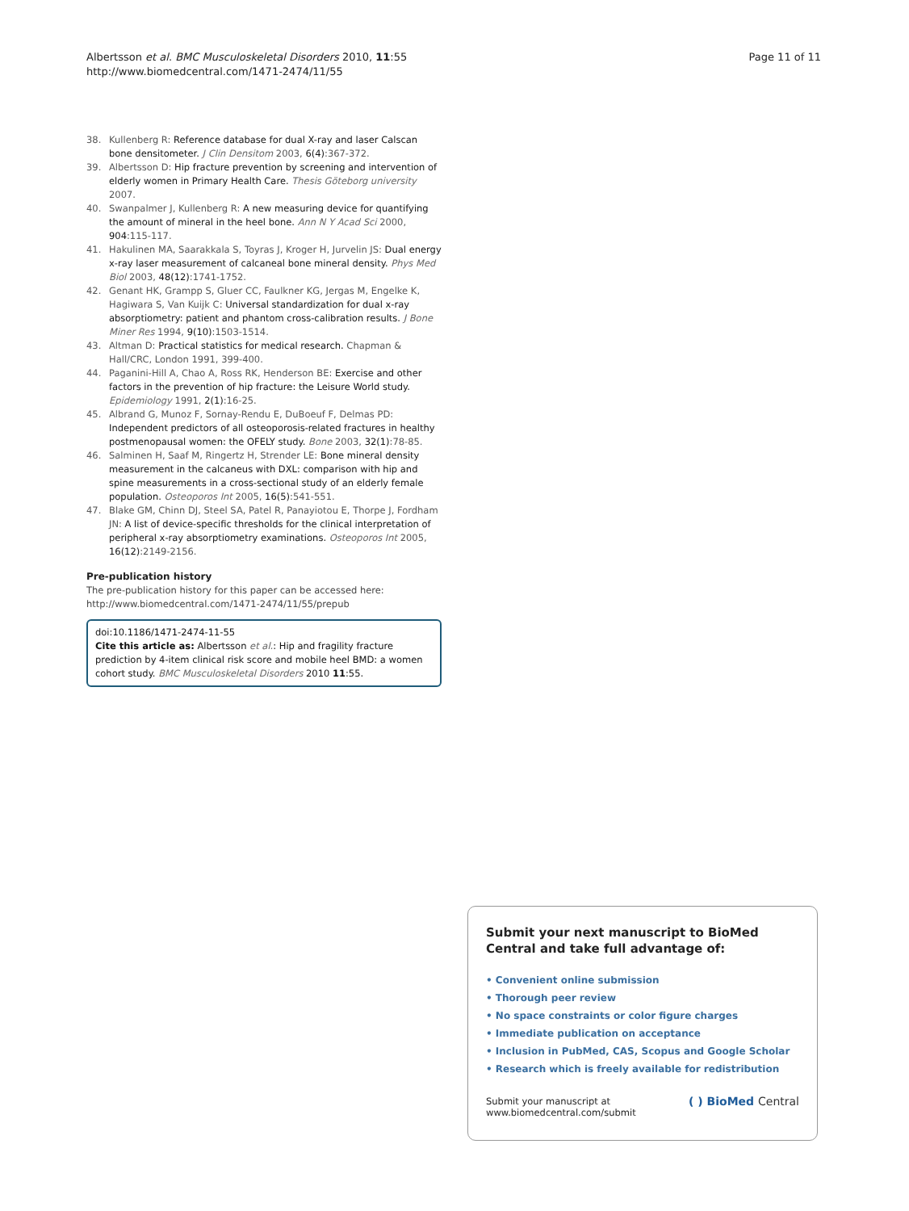Page 11 of 11 Albertsson et al. BMC Musculoskeletal Disorders 2010, 11:55
http://www.biomedcentral.com/1471-2474/11/55
38. Kullenberg R: Reference database for dual X-ray and laser Calscan bone densitometer. J Clin Densitom 2003, 6(4):367-372.
39. Albertsson D: Hip fracture prevention by screening and intervention of elderly women in Primary Health Care. Thesis Göteborg university 2007.
40. Swanpalmer J, Kullenberg R: A new measuring device for quantifying the amount of mineral in the heel bone. Ann N Y Acad Sci 2000, 904:115-117.
41. Hakulinen MA, Saarakkala S, Toyras J, Kroger H, Jurvelin JS: Dual energy x-ray laser measurement of calcaneal bone mineral density. Phys Med Biol 2003, 48(12):1741-1752.
42. Genant HK, Grampp S, Gluer CC, Faulkner KG, Jergas M, Engelke K, Hagiwara S, Van Kuijk C: Universal standardization for dual x-ray absorptiometry: patient and phantom cross-calibration results. J Bone Miner Res 1994, 9(10):1503-1514.
43. Altman D: Practical statistics for medical research. Chapman & Hall/CRC, London 1991, 399-400.
44. Paganini-Hill A, Chao A, Ross RK, Henderson BE: Exercise and other factors in the prevention of hip fracture: the Leisure World study. Epidemiology 1991, 2(1):16-25.
45. Albrand G, Munoz F, Sornay-Rendu E, DuBoeuf F, Delmas PD: Independent predictors of all osteoporosis-related fractures in healthy postmenopausal women: the OFELY study. Bone 2003, 32(1):78-85.
46. Salminen H, Saaf M, Ringertz H, Strender LE: Bone mineral density measurement in the calcaneus with DXL: comparison with hip and spine measurements in a cross-sectional study of an elderly female population. Osteoporos Int 2005, 16(5):541-551.
47. Blake GM, Chinn DJ, Steel SA, Patel R, Panayiotou E, Thorpe J, Fordham JN: A list of device-specific thresholds for the clinical interpretation of peripheral x-ray absorptiometry examinations. Osteoporos Int 2005, 16(12):2149-2156.
Pre-publication history
The pre-publication history for this paper can be accessed here: http://www.biomedcentral.com/1471-2474/11/55/prepub
doi:10.1186/1471-2474-11-55
Cite this article as: Albertsson et al.: Hip and fragility fracture prediction by 4-item clinical risk score and mobile heel BMD: a women cohort study. BMC Musculoskeletal Disorders 2010 11:55.
Submit your next manuscript to BioMed Central and take full advantage of:
• Convenient online submission
• Thorough peer review
• No space constraints or color figure charges
• Immediate publication on acceptance
• Inclusion in PubMed, CAS, Scopus and Google Scholar
• Research which is freely available for redistribution
Submit your manuscript at
www.biomedcentral.com/submit ( ) BioMed Central